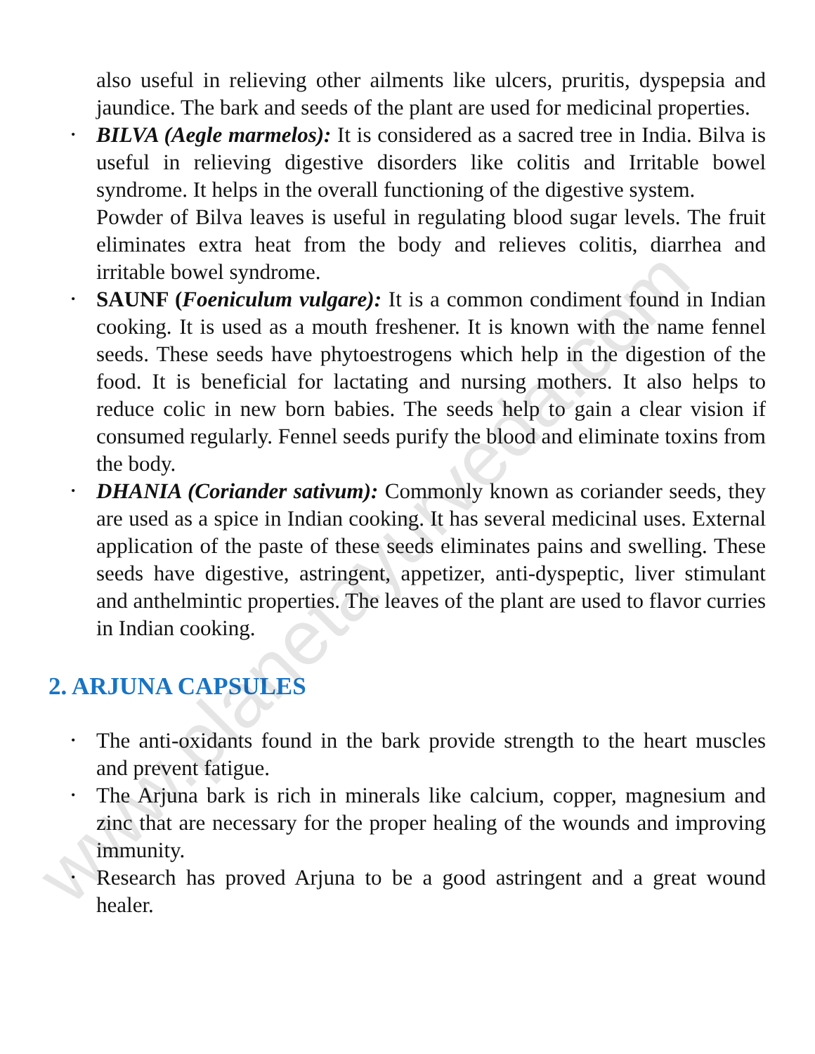www.planetayurveda.com
also useful in relieving other ailments like ulcers, pruritis, dyspepsia and jaundice. The bark and seeds of the plant are used for medicinal properties.
• BILVA (Aegle marmelos): It is considered as a sacred tree in India. Bilva is useful in relieving digestive disorders like colitis and Irritable bowel syndrome. It helps in the overall functioning of the digestive system.
Powder of Bilva leaves is useful in regulating blood sugar levels. The fruit eliminates extra heat from the body and relieves colitis, diarrhea and irritable bowel syndrome.
• SAUNF (Foeniculum vulgare): It is a common condiment found in Indian cooking. It is used as a mouth freshener. It is known with the name fennel seeds. These seeds have phytoestrogens which help in the digestion of the food. It is beneficial for lactating and nursing mothers. It also helps to reduce colic in new born babies. The seeds help to gain a clear vision if consumed regularly. Fennel seeds purify the blood and eliminate toxins from the body.
• DHANIA (Coriander sativum): Commonly known as coriander seeds, they are used as a spice in Indian cooking. It has several medicinal uses. External application of the paste of these seeds eliminates pains and swelling. These seeds have digestive, astringent, appetizer, anti-dyspeptic, liver stimulant and anthelmintic properties. The leaves of the plant are used to flavor curries in Indian cooking.
2. ARJUNA CAPSULES
• The anti-oxidants found in the bark provide strength to the heart muscles and prevent fatigue.
• The Arjuna bark is rich in minerals like calcium, copper, magnesium and zinc that are necessary for the proper healing of the wounds and improving immunity.
• Research has proved Arjuna to be a good astringent and a great wound healer.